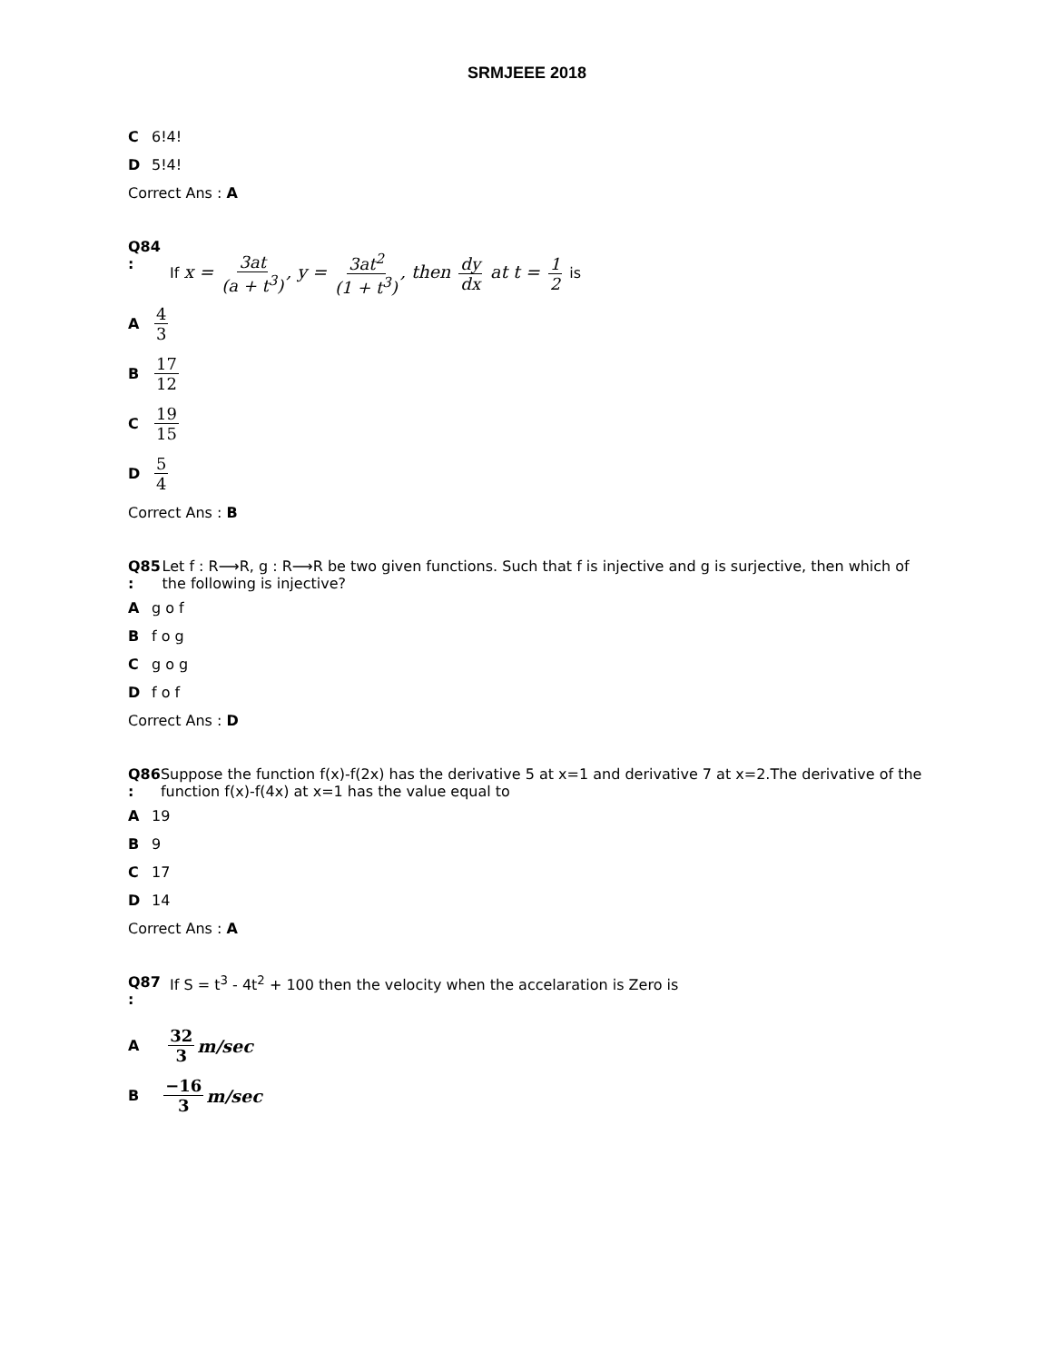SRMJEEE 2018
C 6!4!
D 5!4!
Correct Ans : A
Q84
:
If x = 3at (a + t<sup>3</sup>), y = 3at<sup>2</sup> (1 + t<sup>3</sup>), then dy dx at t = 1 2 is
A 4 3
B 17 12
C 19 15
D 5 4
Correct Ans : B
Q85
:
Let f : R⟶R, g : R⟶R be two given functions. Such that f is injective and g is surjective, then which of the following is injective?
A g o f
B f o g
C g o g
D f o f
Correct Ans : D
Q86
:
Suppose the function f(x)-f(2x) has the derivative 5 at x=1 and derivative 7 at x=2.The derivative of the function f(x)-f(4x) at x=1 has the value equal to
A 19
B 9
C 17
D 14
Correct Ans : A
Q87
:
If S = t<sup>3</sup> - 4t<sup>2</sup> + 100 then the velocity when the accelaration is Zero is
A 32 3 m/sec
B −16 3 m/sec